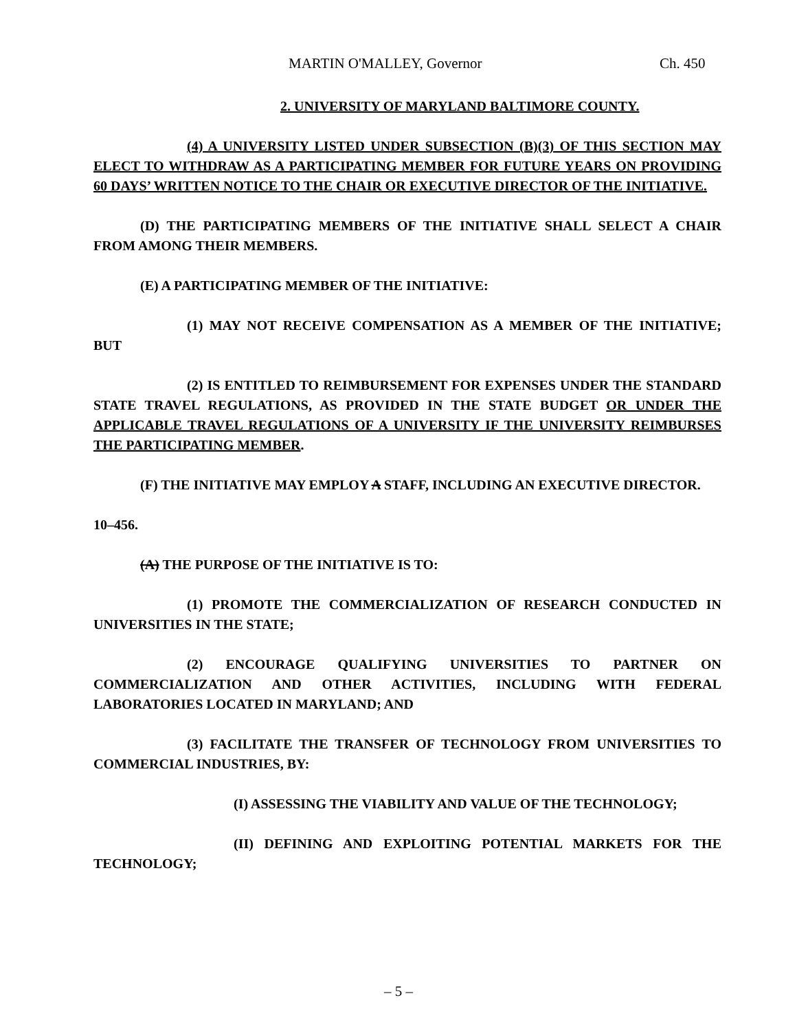MARTIN O'MALLEY, Governor Ch. 450
2. UNIVERSITY OF MARYLAND BALTIMORE COUNTY.
(4) A UNIVERSITY LISTED UNDER SUBSECTION (B)(3) OF THIS SECTION MAY ELECT TO WITHDRAW AS A PARTICIPATING MEMBER FOR FUTURE YEARS ON PROVIDING 60 DAYS’ WRITTEN NOTICE TO THE CHAIR OR EXECUTIVE DIRECTOR OF THE INITIATIVE.
(D) THE PARTICIPATING MEMBERS OF THE INITIATIVE SHALL SELECT A CHAIR FROM AMONG THEIR MEMBERS.
(E) A PARTICIPATING MEMBER OF THE INITIATIVE:
(1) MAY NOT RECEIVE COMPENSATION AS A MEMBER OF THE INITIATIVE; BUT
(2) IS ENTITLED TO REIMBURSEMENT FOR EXPENSES UNDER THE STANDARD STATE TRAVEL REGULATIONS, AS PROVIDED IN THE STATE BUDGET OR UNDER THE APPLICABLE TRAVEL REGULATIONS OF A UNIVERSITY IF THE UNIVERSITY REIMBURSES THE PARTICIPATING MEMBER.
(F) THE INITIATIVE MAY EMPLOY A STAFF, INCLUDING AN EXECUTIVE DIRECTOR.
10–456.
(A) THE PURPOSE OF THE INITIATIVE IS TO:
(1) PROMOTE THE COMMERCIALIZATION OF RESEARCH CONDUCTED IN UNIVERSITIES IN THE STATE;
(2) ENCOURAGE QUALIFYING UNIVERSITIES TO PARTNER ON COMMERCIALIZATION AND OTHER ACTIVITIES, INCLUDING WITH FEDERAL LABORATORIES LOCATED IN MARYLAND; AND
(3) FACILITATE THE TRANSFER OF TECHNOLOGY FROM UNIVERSITIES TO COMMERCIAL INDUSTRIES, BY:
(I) ASSESSING THE VIABILITY AND VALUE OF THE TECHNOLOGY;
(II) DEFINING AND EXPLOITING POTENTIAL MARKETS FOR THE TECHNOLOGY;
– 5 –